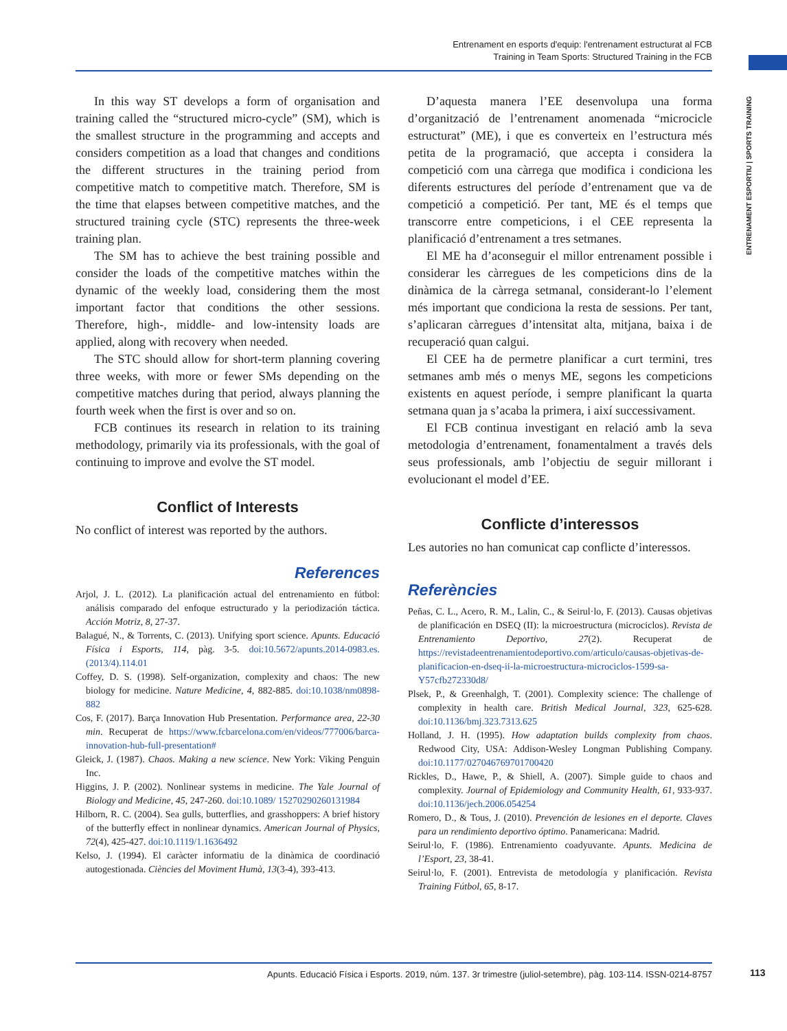Entrenament en esports d'equip: l'entrenament estructurat al FCB
Training in Team Sports: Structured Training in the FCB
ENTRENAMENT ESPORTIU | SPORTS TRAINING
In this way ST develops a form of organisation and training called the “structured micro-cycle” (SM), which is the smallest structure in the programming and accepts and considers competition as a load that changes and conditions the different structures in the training period from competitive match to competitive match. Therefore, SM is the time that elapses between competitive matches, and the structured training cycle (STC) represents the three-week training plan.
The SM has to achieve the best training possible and consider the loads of the competitive matches within the dynamic of the weekly load, considering them the most important factor that conditions the other sessions. Therefore, high-, middle- and low-intensity loads are applied, along with recovery when needed.
The STC should allow for short-term planning covering three weeks, with more or fewer SMs depending on the competitive matches during that period, always planning the fourth week when the first is over and so on.
FCB continues its research in relation to its training methodology, primarily via its professionals, with the goal of continuing to improve and evolve the ST model.
Conflict of Interests
No conflict of interest was reported by the authors.
References
Arjol, J. L. (2012). La planificación actual del entrenamiento en fútbol: análisis comparado del enfoque estructurado y la periodización táctica. Acción Motriz, 8, 27-37.
Balagué, N., & Torrents, C. (2013). Unifying sport science. Apunts. Educació Física i Esports, 114, pàg. 3-5. doi:10.5672/apunts.2014-0983.es.(2013/4).114.01
Coffey, D. S. (1998). Self-organization, complexity and chaos: The new biology for medicine. Nature Medicine, 4, 882-885. doi:10.1038/nm0898-882
Cos, F. (2017). Barça Innovation Hub Presentation. Performance area, 22-30 min. Recuperat de https://www.fcbarcelona.com/en/videos/777006/barca-innovation-hub-full-presentation#
Gleick, J. (1987). Chaos. Making a new science. New York: Viking Penguin Inc.
Higgins, J. P. (2002). Nonlinear systems in medicine. The Yale Journal of Biology and Medicine, 45, 247-260. doi:10.1089/ 15270290260131984
Hilborn, R. C. (2004). Sea gulls, butterflies, and grasshoppers: A brief history of the butterfly effect in nonlinear dynamics. American Journal of Physics, 72(4), 425-427. doi:10.1119/1.1636492
Kelso, J. (1994). El caràcter informatiu de la dinàmica de coordinació autogestionada. Ciències del Moviment Humà, 13(3-4), 393-413.
D’aquesta manera l’EE desenvolupa una forma d’organització de l’entrenament anomenada “microcicle estructurat” (ME), i que es converteix en l’estructura més petita de la programació, que accepta i considera la competició com una càrrega que modifica i condiciona les diferents estructures del període d’entrenament que va de competició a competició. Per tant, ME és el temps que transcorre entre competicions, i el CEE representa la planificació d’entrenament a tres setmanes.
El ME ha d’aconseguir el millor entrenament possible i considerar les càrregues de les competicions dins de la dinàmica de la càrrega setmanal, considerant-lo l’element més important que condiciona la resta de sessions. Per tant, s’aplicaran càrregues d’intensitat alta, mitjana, baixa i de recuperació quan calgui.
El CEE ha de permetre planificar a curt termini, tres setmanes amb més o menys ME, segons les competicions existents en aquest període, i sempre planificant la quarta setmana quan ja s’acaba la primera, i així successivament.
El FCB continua investigant en relació amb la seva metodologia d’entrenament, fonamentalment a través dels seus professionals, amb l’objectiu de seguir millorant i evolucionant el model d’EE.
Conflicte d’interessos
Les autories no han comunicat cap conflicte d’interessos.
Referències
Peñas, C. L., Acero, R. M., Lalin, C., & Seirul·lo, F. (2013). Causas objetivas de planificación en DSEQ (II): la microestructura (microciclos). Revista de Entrenamiento Deportivo, 27(2). Recuperat de https://revistadeentrenamientodeportivo.com/articulo/causas-objetivas-de-planificacion-en-dseq-ii-la-microestructura-microciclos-1599-sa-Y57cfb272330d8/
Plsek, P., & Greenhalgh, T. (2001). Complexity science: The challenge of complexity in health care. British Medical Journal, 323, 625-628. doi:10.1136/bmj.323.7313.625
Holland, J. H. (1995). How adaptation builds complexity from chaos. Redwood City, USA: Addison-Wesley Longman Publishing Company. doi:10.1177/027046769701700420
Rickles, D., Hawe, P., & Shiell, A. (2007). Simple guide to chaos and complexity. Journal of Epidemiology and Community Health, 61, 933-937. doi:10.1136/jech.2006.054254
Romero, D., & Tous, J. (2010). Prevención de lesiones en el deporte. Claves para un rendimiento deportivo óptimo. Panamericana: Madrid.
Seirul·lo, F. (1986). Entrenamiento coadyuvante. Apunts. Medicina de l’Esport, 23, 38-41.
Seirul·lo, F. (2001). Entrevista de metodología y planificación. Revista Training Fútbol, 65, 8-17.
Apunts. Educació Física i Esports. 2019, núm. 137. 3r trimestre (juliol-setembre), pàg. 103-114. ISSN-0214-8757 113